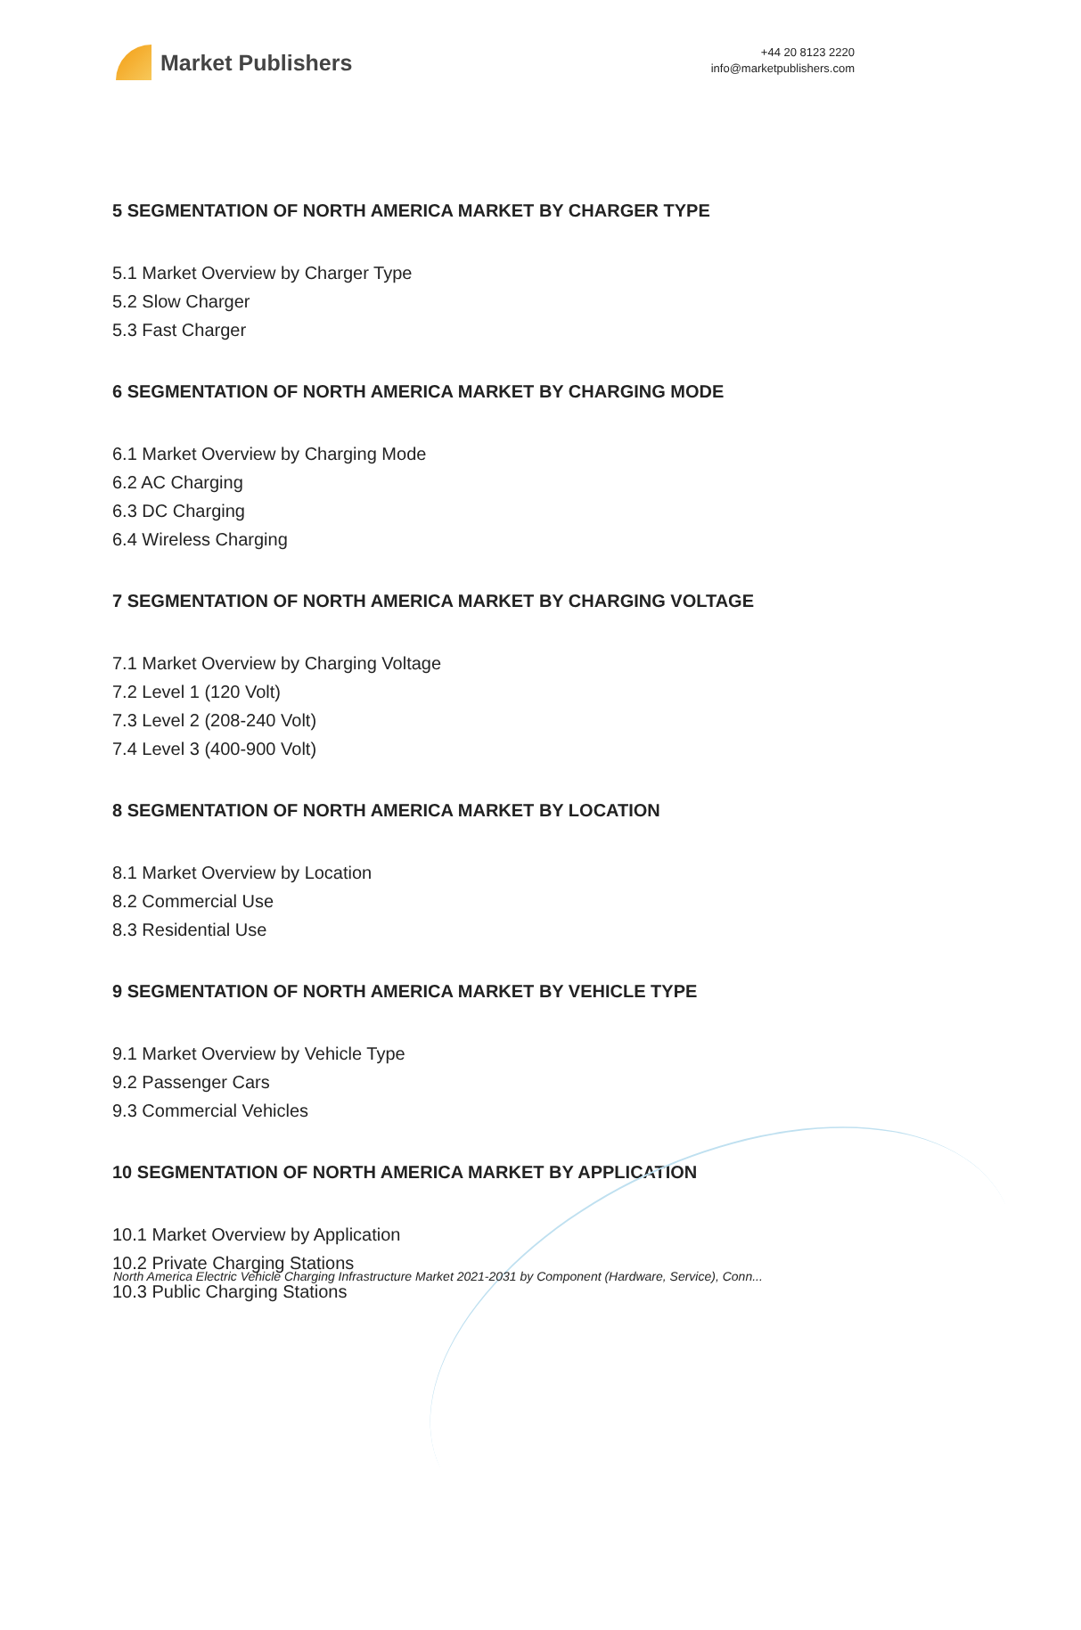Market Publishers
+44 20 8123 2220
info@marketpublishers.com
5 SEGMENTATION OF NORTH AMERICA MARKET BY CHARGER TYPE
5.1 Market Overview by Charger Type
5.2 Slow Charger
5.3 Fast Charger
6 SEGMENTATION OF NORTH AMERICA MARKET BY CHARGING MODE
6.1 Market Overview by Charging Mode
6.2 AC Charging
6.3 DC Charging
6.4 Wireless Charging
7 SEGMENTATION OF NORTH AMERICA MARKET BY CHARGING VOLTAGE
7.1 Market Overview by Charging Voltage
7.2 Level 1 (120 Volt)
7.3 Level 2 (208-240 Volt)
7.4 Level 3 (400-900 Volt)
8 SEGMENTATION OF NORTH AMERICA MARKET BY LOCATION
8.1 Market Overview by Location
8.2 Commercial Use
8.3 Residential Use
9 SEGMENTATION OF NORTH AMERICA MARKET BY VEHICLE TYPE
9.1 Market Overview by Vehicle Type
9.2 Passenger Cars
9.3 Commercial Vehicles
10 SEGMENTATION OF NORTH AMERICA MARKET BY APPLICATION
10.1 Market Overview by Application
10.2 Private Charging Stations
10.3 Public Charging Stations
North America Electric Vehicle Charging Infrastructure Market 2021-2031 by Component (Hardware, Service), Conn...